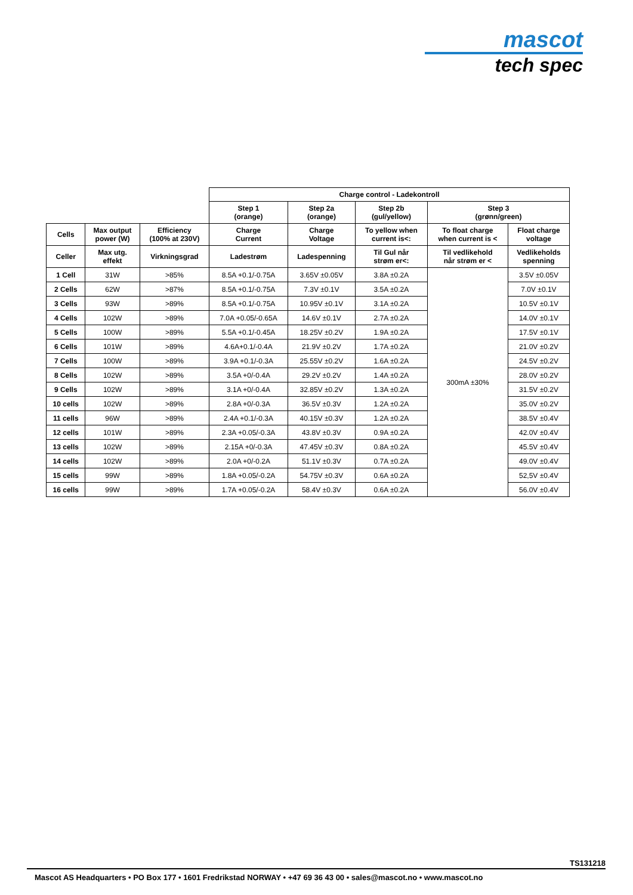mascot
tech spec
| | | | Charge control - Ladekontroll | | | | |
| --- | --- | --- | --- | --- | --- | --- | --- |
| | | | Step 1 (orange) | Step 2a (orange) | Step 2b (gul/yellow) | Step 3 (grønn/green) | |
| Cells | Max output power (W) | Efficiency (100% at 230V) | Charge Current | Charge Voltage | To yellow when current is<: | To float charge when current is < | Float charge voltage |
| Celler | Max utg. effekt | Virkningsgrad | Ladestrøm | Ladespenning | Til Gul når strøm er<: | Til vedlikehold når strøm er < | Vedlikeholds spenning |
| 1 Cell | 31W | >85% | 8.5A +0.1/-0.75A | 3.65V ±0.05V | 3.8A ±0.2A | 300mA ±30% | 3.5V ±0.05V |
| 2 Cells | 62W | >87% | 8.5A +0.1/-0.75A | 7.3V ±0.1V | 3.5A ±0.2A | | 7.0V ±0.1V |
| 3 Cells | 93W | >89% | 8.5A +0.1/-0.75A | 10.95V ±0.1V | 3.1A ±0.2A | | 10.5V ±0.1V |
| 4 Cells | 102W | >89% | 7.0A +0.05/-0.65A | 14.6V ±0.1V | 2.7A ±0.2A | | 14.0V ±0.1V |
| 5 Cells | 100W | >89% | 5.5A +0.1/-0.45A | 18.25V ±0.2V | 1.9A ±0.2A | | 17.5V ±0.1V |
| 6 Cells | 101W | >89% | 4.6A+0.1/-0.4A | 21.9V ±0.2V | 1.7A ±0.2A | | 21.0V ±0.2V |
| 7 Cells | 100W | >89% | 3.9A +0.1/-0.3A | 25.55V ±0.2V | 1.6A ±0.2A | | 24.5V ±0.2V |
| 8 Cells | 102W | >89% | 3.5A +0/-0.4A | 29.2V ±0.2V | 1.4A ±0.2A | | 28.0V ±0.2V |
| 9 Cells | 102W | >89% | 3.1A +0/-0.4A | 32.85V ±0.2V | 1.3A ±0.2A | | 31.5V ±0.2V |
| 10 cells | 102W | >89% | 2.8A +0/-0.3A | 36.5V ±0.3V | 1.2A ±0.2A | | 35.0V ±0.2V |
| 11 cells | 96W | >89% | 2.4A +0.1/-0.3A | 40.15V ±0.3V | 1.2A ±0.2A | | 38.5V ±0.4V |
| 12 cells | 101W | >89% | 2.3A +0.05/-0.3A | 43.8V ±0.3V | 0.9A ±0.2A | | 42.0V ±0.4V |
| 13 cells | 102W | >89% | 2.15A +0/-0.3A | 47.45V ±0.3V | 0.8A ±0.2A | | 45.5V ±0.4V |
| 14 cells | 102W | >89% | 2.0A +0/-0.2A | 51.1V ±0.3V | 0.7A ±0.2A | | 49.0V ±0.4V |
| 15 cells | 99W | >89% | 1.8A +0.05/-0.2A | 54.75V ±0.3V | 0.6A ±0.2A | | 52,5V ±0.4V |
| 16 cells | 99W | >89% | 1.7A +0.05/-0.2A | 58.4V ±0.3V | 0.6A ±0.2A | | 56.0V ±0.4V |
TS131218
Mascot AS Headquarters • PO Box 177 • 1601 Fredrikstad NORWAY • +47 69 36 43 00 • sales@mascot.no • www.mascot.no